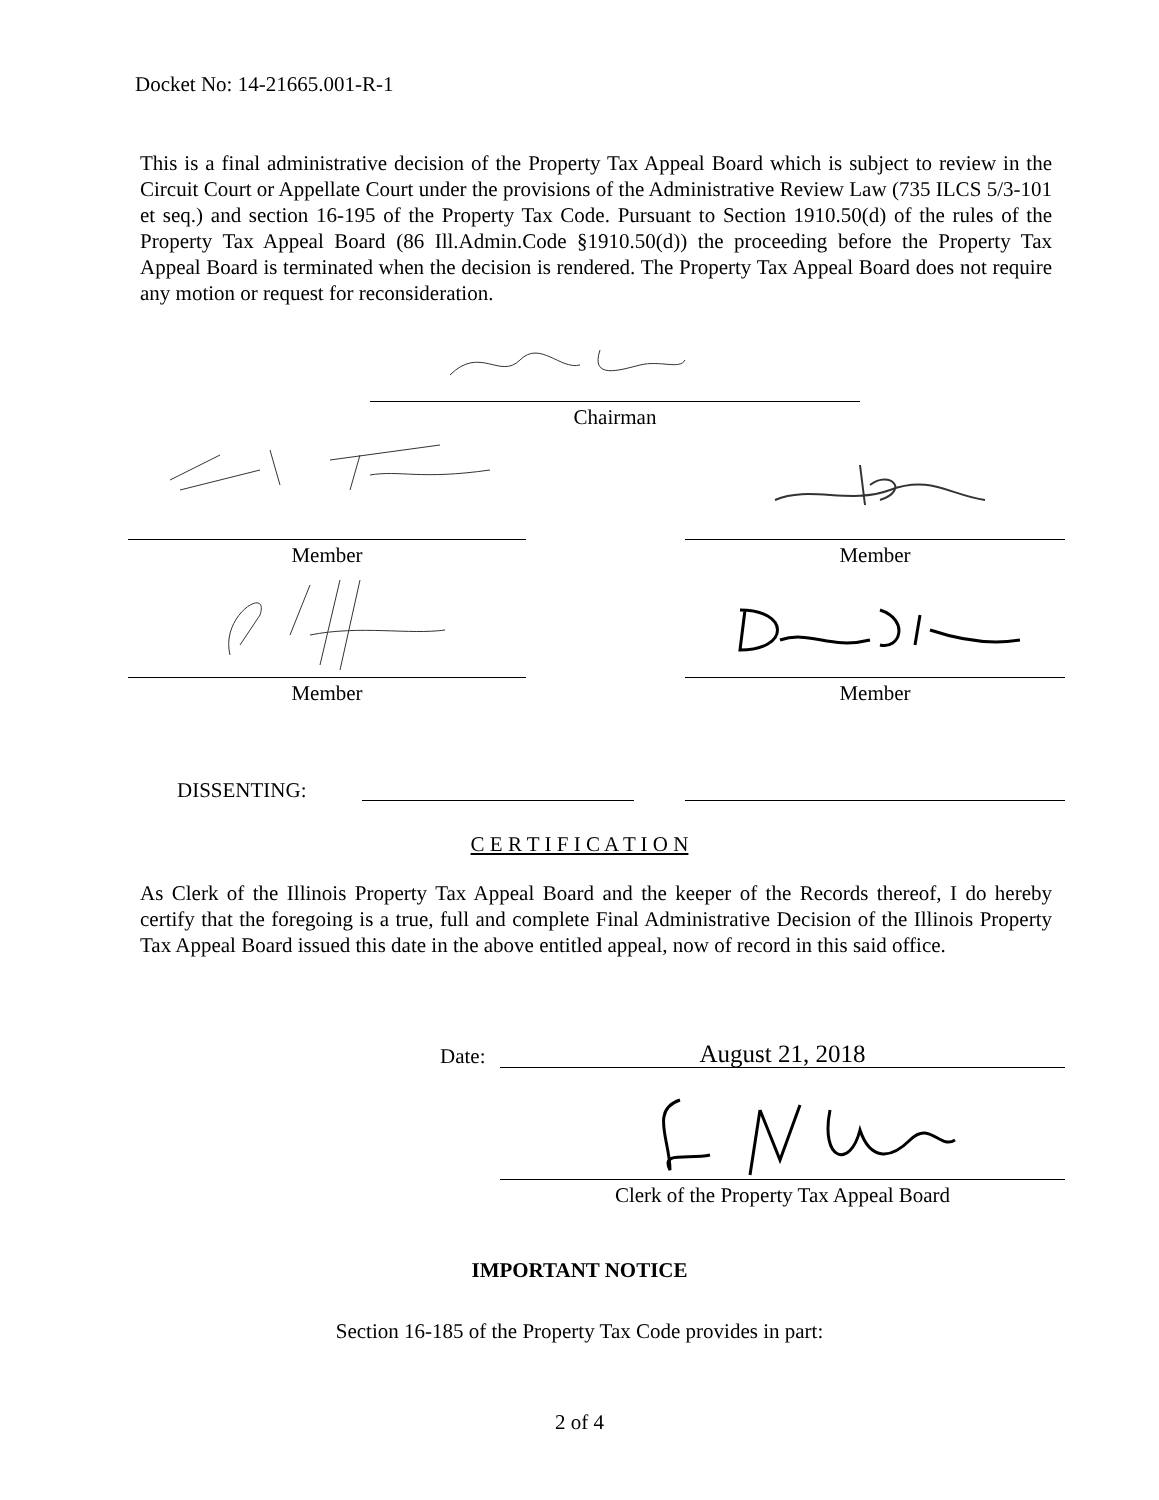Docket No: 14-21665.001-R-1
This is a final administrative decision of the Property Tax Appeal Board which is subject to review in the Circuit Court or Appellate Court under the provisions of the Administrative Review Law (735 ILCS 5/3-101 et seq.) and section 16-195 of the Property Tax Code. Pursuant to Section 1910.50(d) of the rules of the Property Tax Appeal Board (86 Ill.Admin.Code §1910.50(d)) the proceeding before the Property Tax Appeal Board is terminated when the decision is rendered. The Property Tax Appeal Board does not require any motion or request for reconsideration.
Chairman
Member Member
Member Member
DISSENTING:
C E R T I F I C A T I O N
As Clerk of the Illinois Property Tax Appeal Board and the keeper of the Records thereof, I do hereby certify that the foregoing is a true, full and complete Final Administrative Decision of the Illinois Property Tax Appeal Board issued this date in the above entitled appeal, now of record in this said office.
Date: August 21, 2018
Clerk of the Property Tax Appeal Board
IMPORTANT NOTICE
Section 16-185 of the Property Tax Code provides in part:
2 of 4